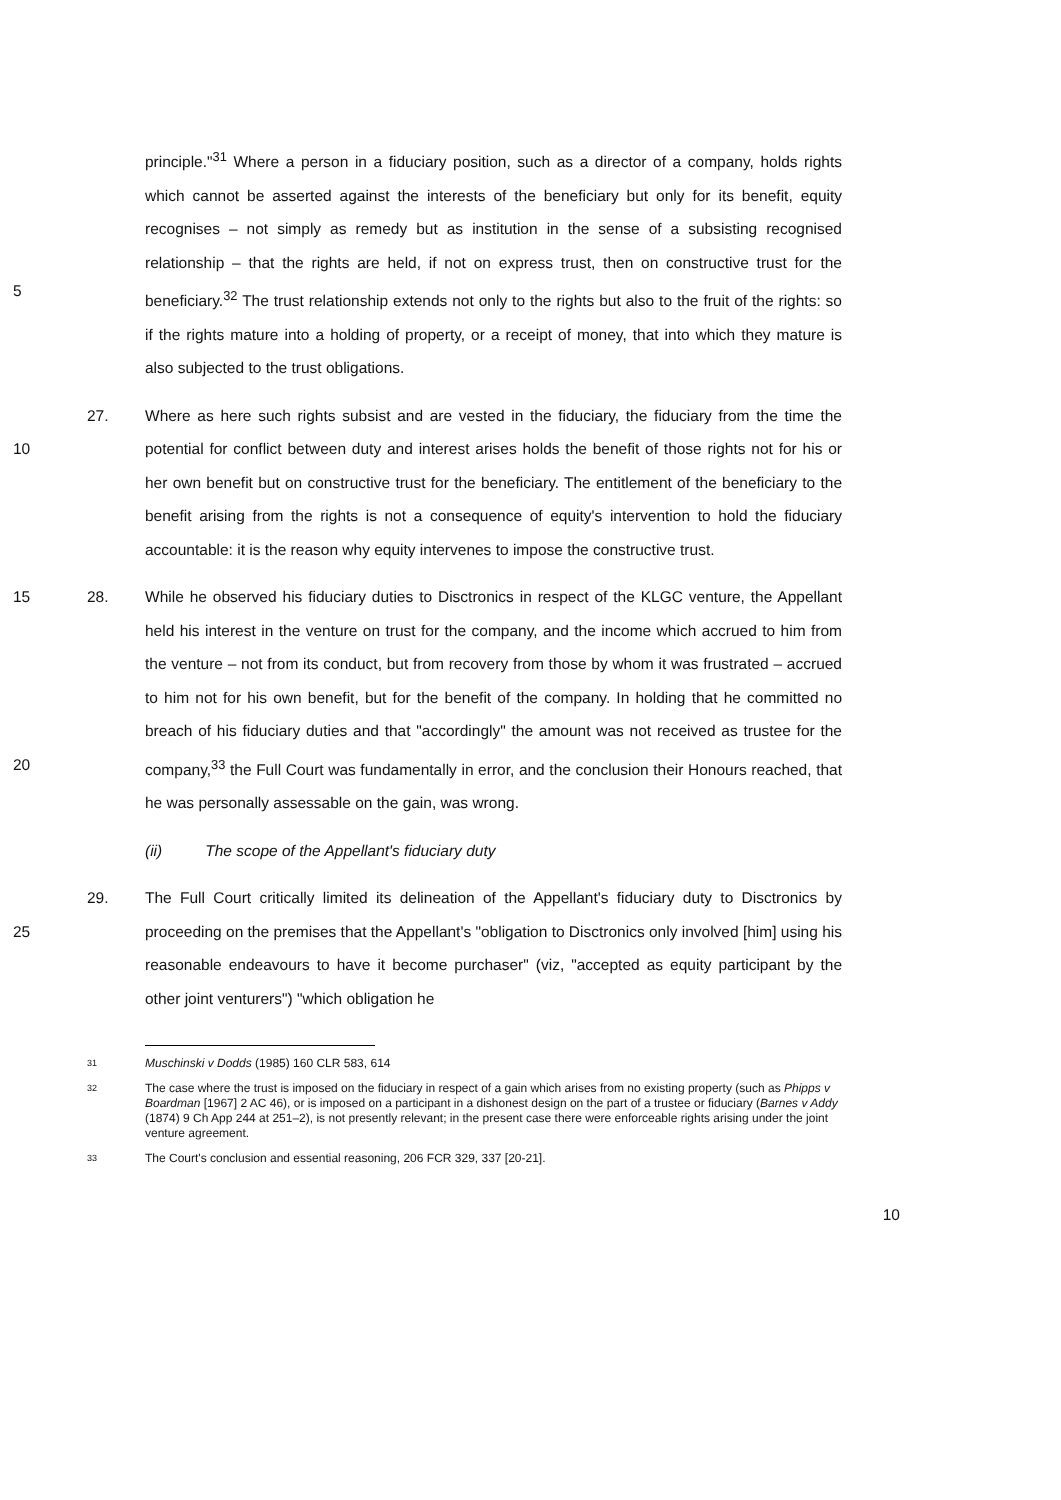5 principle."<sup>31</sup> Where a person in a fiduciary position, such as a director of a company, holds rights which cannot be asserted against the interests of the beneficiary but only for its benefit, equity recognises – not simply as remedy but as institution in the sense of a subsisting recognised relationship – that the rights are held, if not on express trust, then on constructive trust for the beneficiary.<sup>32</sup> The trust relationship extends not only to the rights but also to the fruit of the rights: so if the rights mature into a holding of property, or a receipt of money, that into which they mature is also subjected to the trust obligations.
10 27. Where as here such rights subsist and are vested in the fiduciary, the fiduciary from the time the potential for conflict between duty and interest arises holds the benefit of those rights not for his or her own benefit but on constructive trust for the beneficiary. The entitlement of the beneficiary to the benefit arising from the rights is not a consequence of equity's intervention to hold the fiduciary accountable: it is the reason why equity intervenes to impose the constructive trust.
15
20
28. While he observed his fiduciary duties to Disctronics in respect of the KLGC venture, the Appellant held his interest in the venture on trust for the company, and the income which accrued to him from the venture – not from its conduct, but from recovery from those by whom it was frustrated – accrued to him not for his own benefit, but for the benefit of the company. In holding that he committed no breach of his fiduciary duties and that "accordingly" the amount was not received as trustee for the company,<sup>33</sup> the Full Court was fundamentally in error, and the conclusion their Honours reached, that he was personally assessable on the gain, was wrong.
(ii) The scope of the Appellant's fiduciary duty
25 29. The Full Court critically limited its delineation of the Appellant's fiduciary duty to Disctronics by proceeding on the premises that the Appellant's "obligation to Disctronics only involved [him] using his reasonable endeavours to have it become purchaser" (viz, "accepted as equity participant by the other joint venturers") "which obligation he
31 Muschinski v Dodds (1985) 160 CLR 583, 614
32 The case where the trust is imposed on the fiduciary in respect of a gain which arises from no existing property (such as Phipps v Boardman [1967] 2 AC 46), or is imposed on a participant in a dishonest design on the part of a trustee or fiduciary (Barnes v Addy (1874) 9 Ch App 244 at 251–2), is not presently relevant; in the present case there were enforceable rights arising under the joint venture agreement.
33 The Court's conclusion and essential reasoning, 206 FCR 329, 337 [20-21].
10